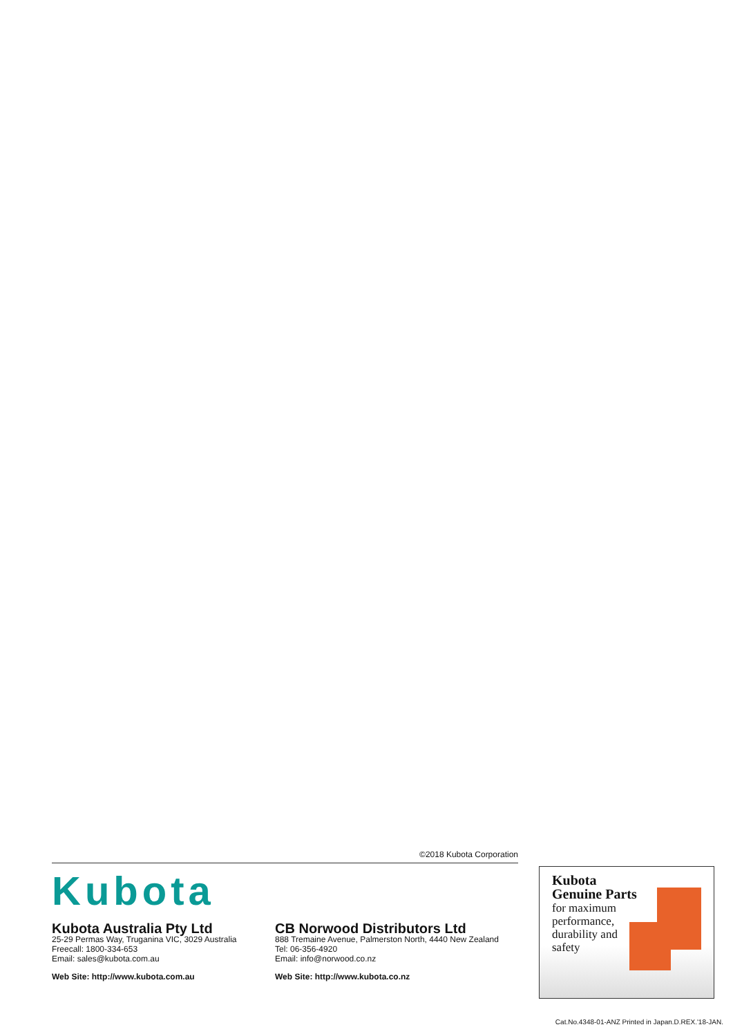©2018 Kubota Corporation
Kubota
Kubota Australia Pty Ltd
25-29 Permas Way, Truganina VIC, 3029 Australia
Freecall: 1800-334-653
Email: sales@kubota.com.au
Web Site: http://www.kubota.com.au
CB Norwood Distributors Ltd
888 Tremaine Avenue, Palmerston North, 4440 New Zealand
Tel: 06-356-4920
Email: info@norwood.co.nz
Web Site: http://www.kubota.co.nz
Kubota
Genuine Parts
for maximum
performance,
durability and
safety
Cat.No.4348-01-ANZ Printed in Japan.D.REX.'18-JAN.